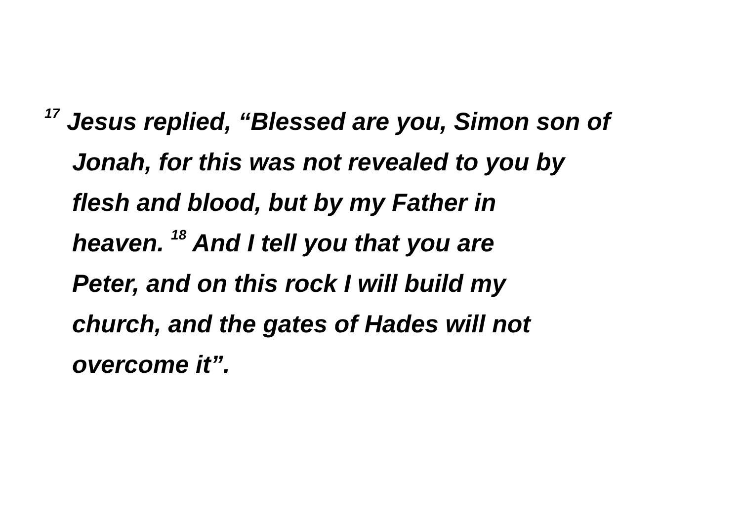<sup>17</sup> Jesus replied, “Blessed are you, Simon son of
Jonah, for this was not revealed to you by
flesh and blood, but by my Father in
heaven. <sup>18</sup> And I tell you that you are
Peter, and on this rock I will build my
church, and the gates of Hades will not
overcome it”.